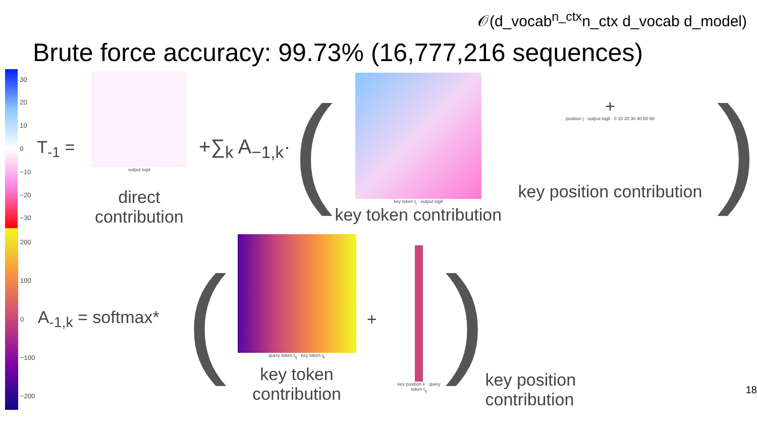𝒪(d_vocab<sup>n_ctx</sup>n_ctx d_vocab d_model)
Brute force accuracy: 99.73% (16,777,216 sequences)
30
20
10
0
−10
−20
−30
T<sub>-1</sub> =
output logit
direct contribution
+∑<sub>k</sub> A<sub>−1,k</sub>·
(
key token t<sub>j</sub> · output logit
key token contribution
+
position j · output logit · 0 10 20 30 40 50 60
key position contribution
)
200
100
0
−100
−200
A<sub>-1,k</sub> = softmax*
(
query token t<sub>q</sub> · key token t<sub>k</sub>
key token contribution
+
key position k · query token t<sub>q</sub>
)
key position contribution
18